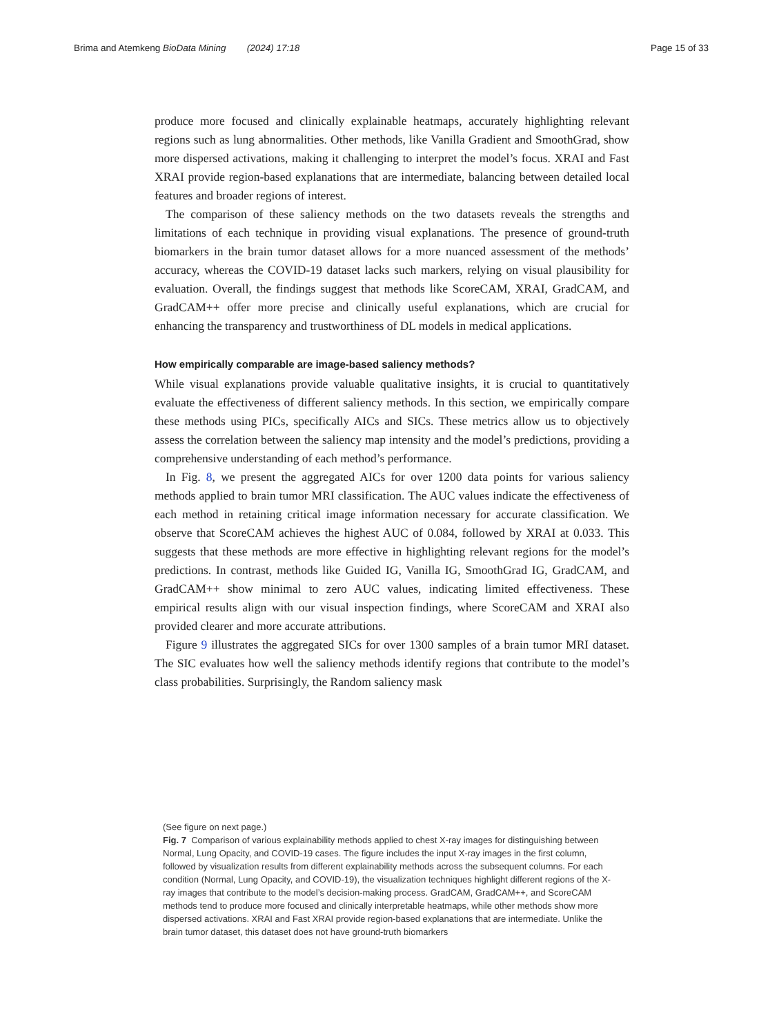Brima and Atemkeng BioData Mining (2024) 17:18 Page 15 of 33
produce more focused and clinically explainable heatmaps, accurately highlighting relevant regions such as lung abnormalities. Other methods, like Vanilla Gradient and SmoothGrad, show more dispersed activations, making it challenging to interpret the model’s focus. XRAI and Fast XRAI provide region-based explanations that are intermediate, balancing between detailed local features and broader regions of interest.
The comparison of these saliency methods on the two datasets reveals the strengths and limitations of each technique in providing visual explanations. The presence of ground-truth biomarkers in the brain tumor dataset allows for a more nuanced assessment of the methods’ accuracy, whereas the COVID-19 dataset lacks such markers, relying on visual plausibility for evaluation. Overall, the findings suggest that methods like ScoreCAM, XRAI, GradCAM, and GradCAM++ offer more precise and clinically useful explanations, which are crucial for enhancing the transparency and trustworthiness of DL models in medical applications.
How empirically comparable are image-based saliency methods?
While visual explanations provide valuable qualitative insights, it is crucial to quantitatively evaluate the effectiveness of different saliency methods. In this section, we empirically compare these methods using PICs, specifically AICs and SICs. These metrics allow us to objectively assess the correlation between the saliency map intensity and the model’s predictions, providing a comprehensive understanding of each method’s performance.
In Fig. 8, we present the aggregated AICs for over 1200 data points for various saliency methods applied to brain tumor MRI classification. The AUC values indicate the effectiveness of each method in retaining critical image information necessary for accurate classification. We observe that ScoreCAM achieves the highest AUC of 0.084, followed by XRAI at 0.033. This suggests that these methods are more effective in highlighting relevant regions for the model’s predictions. In contrast, methods like Guided IG, Vanilla IG, SmoothGrad IG, GradCAM, and GradCAM++ show minimal to zero AUC values, indicating limited effectiveness. These empirical results align with our visual inspection findings, where ScoreCAM and XRAI also provided clearer and more accurate attributions.
Figure 9 illustrates the aggregated SICs for over 1300 samples of a brain tumor MRI dataset. The SIC evaluates how well the saliency methods identify regions that contribute to the model’s class probabilities. Surprisingly, the Random saliency mask
(See figure on next page.)
Fig. 7 Comparison of various explainability methods applied to chest X-ray images for distinguishing between Normal, Lung Opacity, and COVID-19 cases. The figure includes the input X-ray images in the first column, followed by visualization results from different explainability methods across the subsequent columns. For each condition (Normal, Lung Opacity, and COVID-19), the visualization techniques highlight different regions of the X-ray images that contribute to the model’s decision-making process. GradCAM, GradCAM++, and ScoreCAM methods tend to produce more focused and clinically interpretable heatmaps, while other methods show more dispersed activations. XRAI and Fast XRAI provide region-based explanations that are intermediate. Unlike the brain tumor dataset, this dataset does not have ground-truth biomarkers